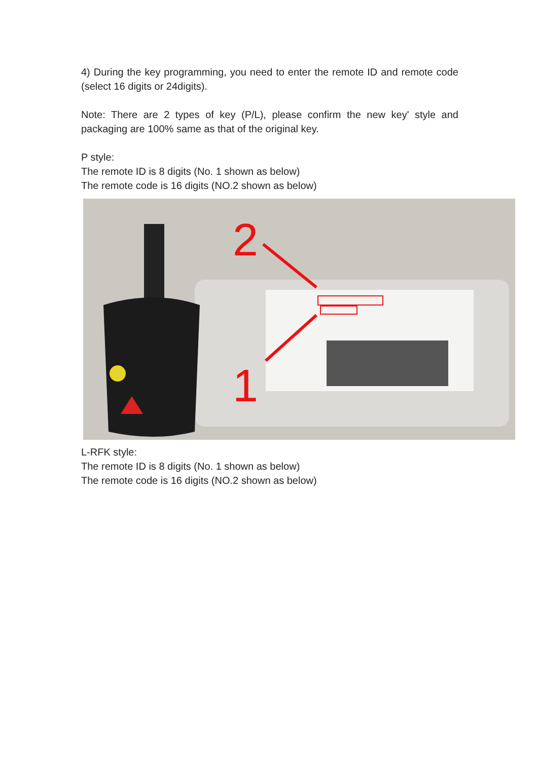4) During the key programming, you need to enter the remote ID and remote code (select 16 digits or 24digits).
Note: There are 2 types of key (P/L), please confirm the new key' style and packaging are 100% same as that of the original key.
P style:
The remote ID is 8 digits (No. 1 shown as below)
The remote code is 16 digits (NO.2 shown as below)
2
1
L-RFK style:
The remote ID is 8 digits (No. 1 shown as below)
The remote code is 16 digits (NO.2 shown as below)